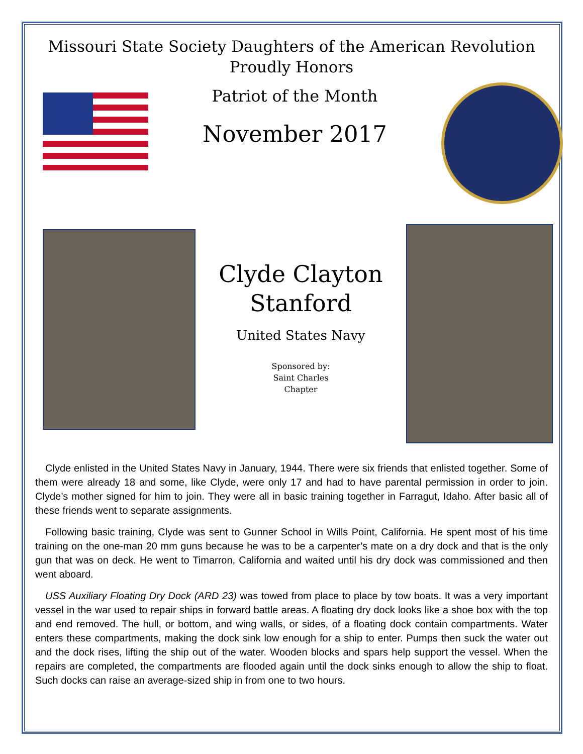Missouri State Society Daughters of the American Revolution
Proudly Honors
Patriot of the Month
November 2017
Clyde Clayton
Stanford
United States Navy
Sponsored by:
Saint Charles
Chapter
Clyde enlisted in the United States Navy in January, 1944. There were six friends that enlisted together. Some of them were already 18 and some, like Clyde, were only 17 and had to have parental permission in order to join. Clyde’s mother signed for him to join. They were all in basic training together in Farragut, Idaho. After basic all of these friends went to separate assignments.
Following basic training, Clyde was sent to Gunner School in Wills Point, California. He spent most of his time training on the one-man 20 mm guns because he was to be a carpenter’s mate on a dry dock and that is the only gun that was on deck. He went to Timarron, California and waited until his dry dock was commissioned and then went aboard.
USS Auxiliary Floating Dry Dock (ARD 23) was towed from place to place by tow boats. It was a very important vessel in the war used to repair ships in forward battle areas. A floating dry dock looks like a shoe box with the top and end removed. The hull, or bottom, and wing walls, or sides, of a floating dock contain compartments. Water enters these compartments, making the dock sink low enough for a ship to enter. Pumps then suck the water out and the dock rises, lifting the ship out of the water. Wooden blocks and spars help support the vessel. When the repairs are completed, the compartments are flooded again until the dock sinks enough to allow the ship to float. Such docks can raise an average-sized ship in from one to two hours.